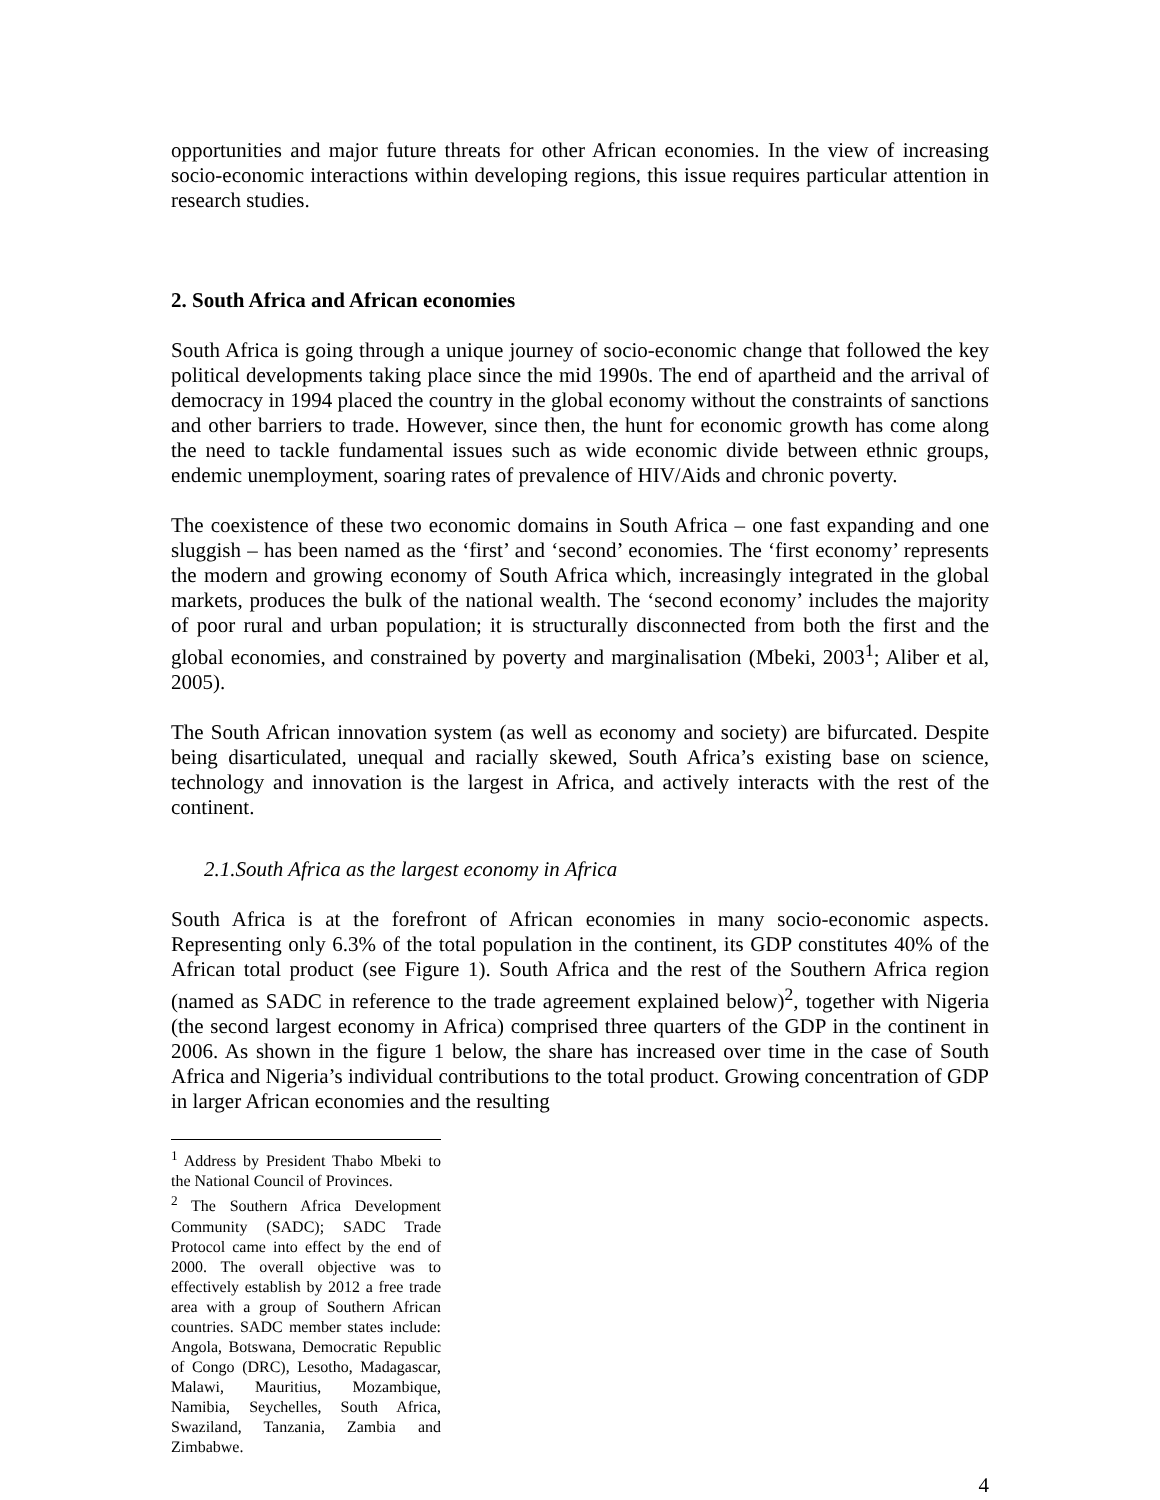opportunities and major future threats for other African economies. In the view of increasing socio-economic interactions within developing regions, this issue requires particular attention in research studies.
2. South Africa and African economies
South Africa is going through a unique journey of socio-economic change that followed the key political developments taking place since the mid 1990s. The end of apartheid and the arrival of democracy in 1994 placed the country in the global economy without the constraints of sanctions and other barriers to trade. However, since then, the hunt for economic growth has come along the need to tackle fundamental issues such as wide economic divide between ethnic groups, endemic unemployment, soaring rates of prevalence of HIV/Aids and chronic poverty.
The coexistence of these two economic domains in South Africa – one fast expanding and one sluggish – has been named as the ‘first’ and ‘second’ economies. The ‘first economy’ represents the modern and growing economy of South Africa which, increasingly integrated in the global markets, produces the bulk of the national wealth. The ‘second economy’ includes the majority of poor rural and urban population; it is structurally disconnected from both the first and the global economies, and constrained by poverty and marginalisation (Mbeki, 2003<sup>1</sup>; Aliber et al, 2005).
The South African innovation system (as well as economy and society) are bifurcated. Despite being disarticulated, unequal and racially skewed, South Africa’s existing base on science, technology and innovation is the largest in Africa, and actively interacts with the rest of the continent.
2.1.South Africa as the largest economy in Africa
South Africa is at the forefront of African economies in many socio-economic aspects. Representing only 6.3% of the total population in the continent, its GDP constitutes 40% of the African total product (see Figure 1). South Africa and the rest of the Southern Africa region (named as SADC in reference to the trade agreement explained below)<sup>2</sup>, together with Nigeria (the second largest economy in Africa) comprised three quarters of the GDP in the continent in 2006. As shown in the figure 1 below, the share has increased over time in the case of South Africa and Nigeria’s individual contributions to the total product. Growing concentration of GDP in larger African economies and the resulting
<sup>1</sup> Address by President Thabo Mbeki to the National Council of Provinces.
<sup>2</sup> The Southern Africa Development Community (SADC); SADC Trade Protocol came into effect by the end of 2000. The overall objective was to effectively establish by 2012 a free trade area with a group of Southern African countries. SADC member states include: Angola, Botswana, Democratic Republic of Congo (DRC), Lesotho, Madagascar, Malawi, Mauritius, Mozambique, Namibia, Seychelles, South Africa, Swaziland, Tanzania, Zambia and Zimbabwe.
4